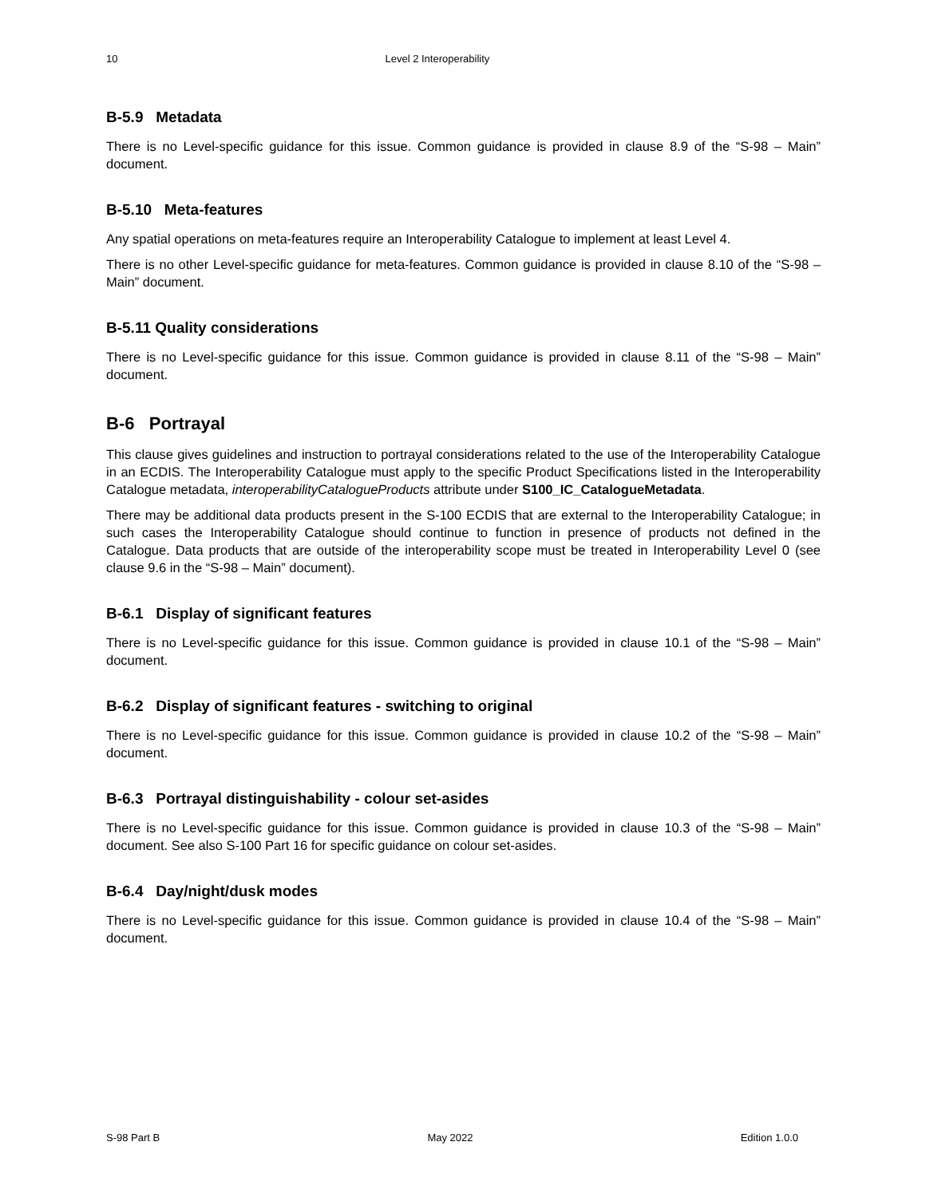10 Level 2 Interoperability
B-5.9 Metadata
There is no Level-specific guidance for this issue. Common guidance is provided in clause 8.9 of the “S-98 – Main” document.
B-5.10 Meta-features
Any spatial operations on meta-features require an Interoperability Catalogue to implement at least Level 4.
There is no other Level-specific guidance for meta-features. Common guidance is provided in clause 8.10 of the “S-98 – Main” document.
B-5.11 Quality considerations
There is no Level-specific guidance for this issue. Common guidance is provided in clause 8.11 of the “S-98 – Main” document.
B-6 Portrayal
This clause gives guidelines and instruction to portrayal considerations related to the use of the Interoperability Catalogue in an ECDIS. The Interoperability Catalogue must apply to the specific Product Specifications listed in the Interoperability Catalogue metadata, interoperabilityCatalogueProducts attribute under S100_IC_CatalogueMetadata.
There may be additional data products present in the S-100 ECDIS that are external to the Interoperability Catalogue; in such cases the Interoperability Catalogue should continue to function in presence of products not defined in the Catalogue. Data products that are outside of the interoperability scope must be treated in Interoperability Level 0 (see clause 9.6 in the “S-98 – Main” document).
B-6.1 Display of significant features
There is no Level-specific guidance for this issue. Common guidance is provided in clause 10.1 of the “S-98 – Main” document.
B-6.2 Display of significant features - switching to original
There is no Level-specific guidance for this issue. Common guidance is provided in clause 10.2 of the “S-98 – Main” document.
B-6.3 Portrayal distinguishability - colour set-asides
There is no Level-specific guidance for this issue. Common guidance is provided in clause 10.3 of the “S-98 – Main” document. See also S-100 Part 16 for specific guidance on colour set-asides.
B-6.4 Day/night/dusk modes
There is no Level-specific guidance for this issue. Common guidance is provided in clause 10.4 of the “S-98 – Main” document.
S-98 Part B May 2022 Edition 1.0.0